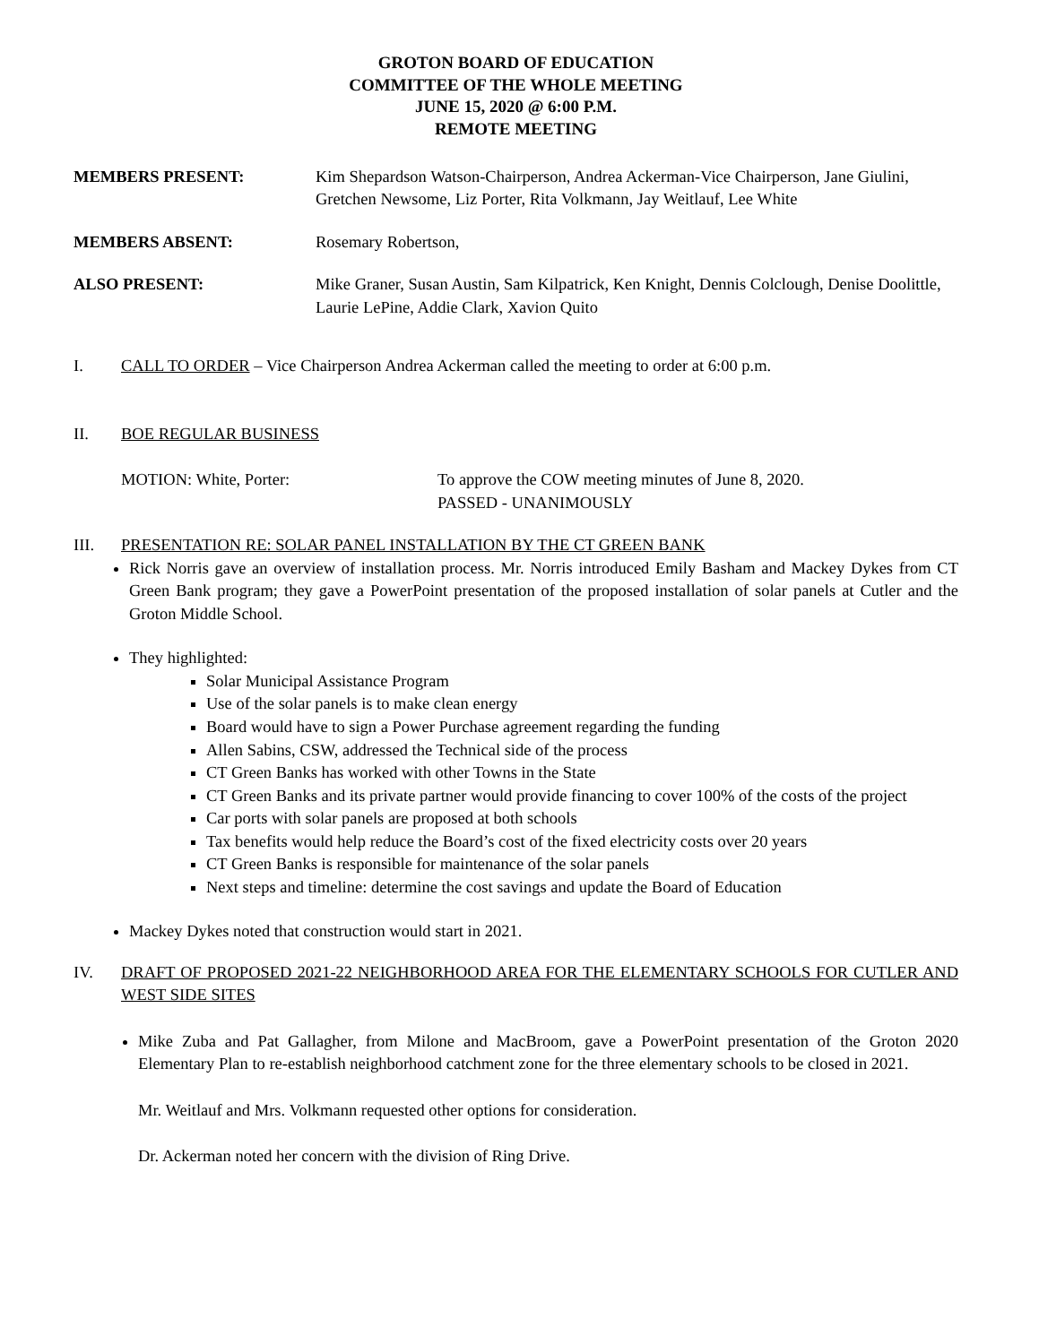GROTON BOARD OF EDUCATION
COMMITTEE OF THE WHOLE MEETING
JUNE 15, 2020 @ 6:00 P.M.
REMOTE MEETING
MEMBERS PRESENT: Kim Shepardson Watson-Chairperson, Andrea Ackerman-Vice Chairperson, Jane Giulini, Gretchen Newsome, Liz Porter, Rita Volkmann, Jay Weitlauf, Lee White
MEMBERS ABSENT: Rosemary Robertson,
ALSO PRESENT: Mike Graner, Susan Austin, Sam Kilpatrick, Ken Knight, Dennis Colclough, Denise Doolittle, Laurie LePine, Addie Clark, Xavion Quito
I. CALL TO ORDER – Vice Chairperson Andrea Ackerman called the meeting to order at 6:00 p.m.
II. BOE REGULAR BUSINESS
MOTION: White, Porter: To approve the COW meeting minutes of June 8, 2020.
PASSED - UNANIMOUSLY
III. PRESENTATION RE: SOLAR PANEL INSTALLATION BY THE CT GREEN BANK
Rick Norris gave an overview of installation process. Mr. Norris introduced Emily Basham and Mackey Dykes from CT Green Bank program; they gave a PowerPoint presentation of the proposed installation of solar panels at Cutler and the Groton Middle School.
They highlighted:
Solar Municipal Assistance Program
Use of the solar panels is to make clean energy
Board would have to sign a Power Purchase agreement regarding the funding
Allen Sabins, CSW, addressed the Technical side of the process
CT Green Banks has worked with other Towns in the State
CT Green Banks and its private partner would provide financing to cover 100% of the costs of the project
Car ports with solar panels are proposed at both schools
Tax benefits would help reduce the Board’s cost of the fixed electricity costs over 20 years
CT Green Banks is responsible for maintenance of the solar panels
Next steps and timeline: determine the cost savings and update the Board of Education
Mackey Dykes noted that construction would start in 2021.
IV. DRAFT OF PROPOSED 2021-22 NEIGHBORHOOD AREA FOR THE ELEMENTARY SCHOOLS FOR CUTLER AND WEST SIDE SITES
Mike Zuba and Pat Gallagher, from Milone and MacBroom, gave a PowerPoint presentation of the Groton 2020 Elementary Plan to re-establish neighborhood catchment zone for the three elementary schools to be closed in 2021.
Mr. Weitlauf and Mrs. Volkmann requested other options for consideration.
Dr. Ackerman noted her concern with the division of Ring Drive.